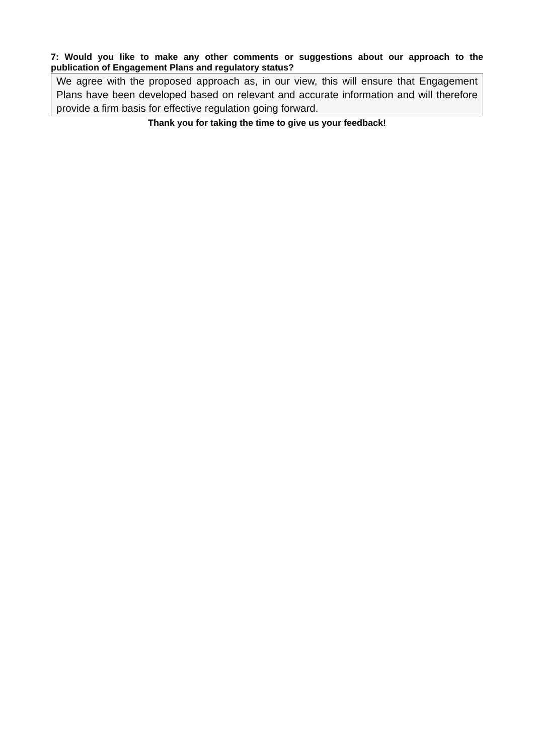7: Would you like to make any other comments or suggestions about our approach to the publication of Engagement Plans and regulatory status?
We agree with the proposed approach as, in our view, this will ensure that Engagement Plans have been developed based on relevant and accurate information and will therefore provide a firm basis for effective regulation going forward.
Thank you for taking the time to give us your feedback!